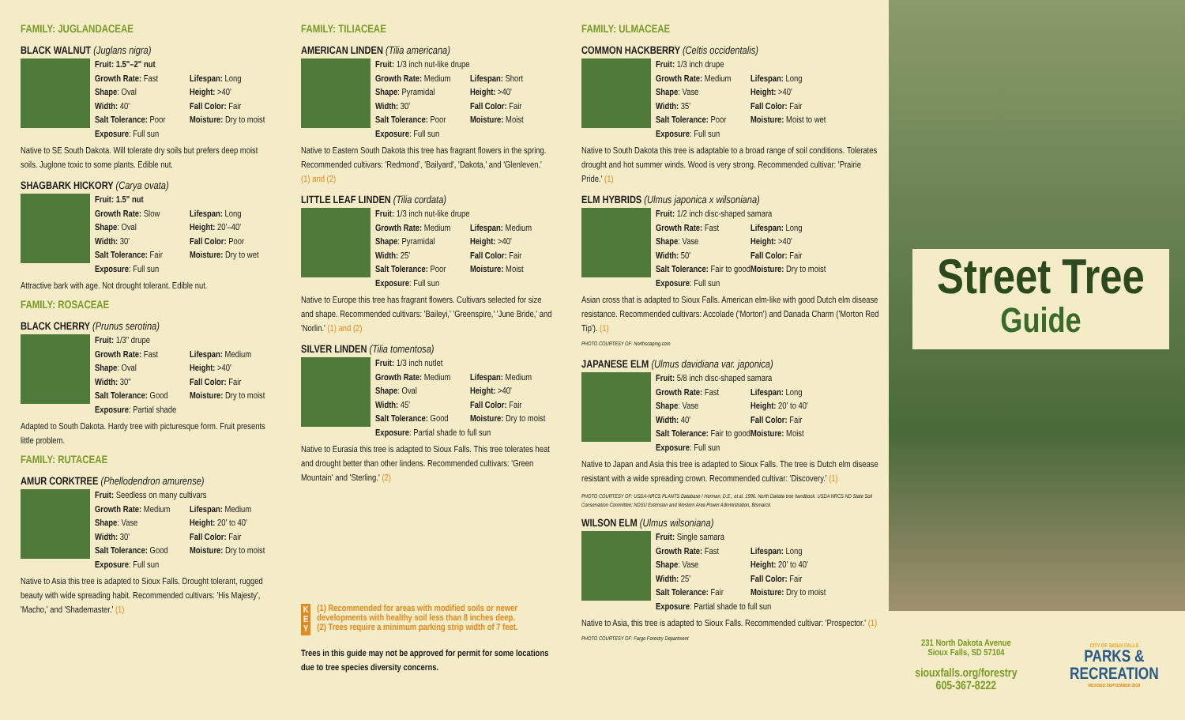FAMILY: JUGLANDACEAE
BLACK WALNUT (Juglans nigra)
Fruit: 1.5"–2" nut Growth Rate: Fast Lifespan: Long Shape: Oval Height: >40' Width: 40' Fall Color: Fair Salt Tolerance: Poor Moisture: Dry to moist Exposure: Full sun
Native to SE South Dakota. Will tolerate dry soils but prefers deep moist soils. Juglone toxic to some plants. Edible nut.
SHAGBARK HICKORY (Carya ovata)
Fruit: 1.5" nut Growth Rate: Slow Lifespan: Long Shape: Oval Height: 20'–40' Width: 30' Fall Color: Poor Salt Tolerance: Fair Moisture: Dry to wet Exposure: Full sun
Attractive bark with age. Not drought tolerant. Edible nut.
FAMILY: ROSACEAE
BLACK CHERRY (Prunus serotina)
Fruit: 1/3" drupe Growth Rate: Fast Lifespan: Medium Shape: Oval Height: >40' Width: 30" Fall Color: Fair Salt Tolerance: Good Moisture: Dry to moist Exposure: Partial shade
Adapted to South Dakota. Hardy tree with picturesque form. Fruit presents little problem.
FAMILY: RUTACEAE
AMUR CORKTREE (Phellodendron amurense)
Fruit: Seedless on many cultivars Growth Rate: Medium Lifespan: Medium Shape: Vase Height: 20' to 40' Width: 30' Fall Color: Fair Salt Tolerance: Good Moisture: Dry to moist Exposure: Full sun
Native to Asia this tree is adapted to Sioux Falls. Drought tolerant, rugged beauty with wide spreading habit. Recommended cultivars: 'His Majesty', 'Macho,' and 'Shademaster.' (1)
FAMILY: TILIACEAE
AMERICAN LINDEN (Tilia americana)
Fruit: 1/3 inch nut-like drupe Growth Rate: Medium Lifespan: Short Shape: Pyramidal Height: >40' Width: 30' Fall Color: Fair Salt Tolerance: Poor Moisture: Moist Exposure: Full sun
Native to Eastern South Dakota this tree has fragrant flowers in the spring. Recommended cultivars: 'Redmond', 'Bailyard', 'Dakota,' and 'Glenleven.' (1) and (2)
LITTLE LEAF LINDEN (Tilia cordata)
Fruit: 1/3 inch nut-like drupe Growth Rate: Medium Lifespan: Medium Shape: Pyramidal Height: >40' Width: 25' Fall Color: Fair Salt Tolerance: Poor Moisture: Moist Exposure: Full sun
Native to Europe this tree has fragrant flowers. Cultivars selected for size and shape. Recommended cultivars: 'Baileyi,' 'Greenspire,' 'June Bride,' and 'Norlin.' (1) and (2)
SILVER LINDEN (Tilia tomentosa)
Fruit: 1/3 inch nutlet Growth Rate: Medium Lifespan: Medium Shape: Oval Height: >40' Width: 45' Fall Color: Fair Salt Tolerance: Good Moisture: Dry to moist Exposure: Partial shade to full sun
Native to Eurasia this tree is adapted to Sioux Falls. This tree tolerates heat and drought better than other lindens. Recommended cultivars: 'Green Mountain' and 'Sterling.' (2)
K E Y
(1) Recommended for areas with modified soils or newer developments with healthy soil less than 8 inches deep.
(2) Trees require a minimum parking strip width of 7 feet.
Trees in this guide may not be approved for permit for some locations due to tree species diversity concerns.
FAMILY: ULMACEAE
COMMON HACKBERRY (Celtis occidentalis)
Fruit: 1/3 inch drupe Growth Rate: Medium Lifespan: Long Shape: Vase Height: >40' Width: 35' Fall Color: Fair Salt Tolerance: Poor Moisture: Moist to wet Exposure: Full sun
Native to South Dakota this tree is adaptable to a broad range of soil conditions. Tolerates drought and hot summer winds. Wood is very strong. Recommended cultivar: 'Prairie Pride.' (1)
ELM HYBRIDS (Ulmus japonica x wilsoniana)
Fruit: 1/2 inch disc-shaped samara Growth Rate: Fast Lifespan: Long Shape: Vase Height: >40' Width: 50' Fall Color: Fair Salt Tolerance: Fair to good Moisture: Dry to moist Exposure: Full sun
Asian cross that is adapted to Sioux Falls. American elm-like with good Dutch elm disease resistance. Recommended cultivars: Accolade ('Morton') and Danada Charm ('Morton Red Tip'). (1)
PHOTO COURTESY OF: Northscaping.com
JAPANESE ELM (Ulmus davidiana var. japonica)
Fruit: 5/8 inch disc-shaped samara Growth Rate: Fast Lifespan: Long Shape: Vase Height: 20' to 40' Width: 40' Fall Color: Fair Salt Tolerance: Fair to good Moisture: Moist Exposure: Full sun
Native to Japan and Asia this tree is adapted to Sioux Falls. The tree is Dutch elm disease resistant with a wide spreading crown. Recommended cultivar: 'Discovery.' (1)
PHOTO COURTESY OF: USDA-NRCS PLANTS Database / Herman, D.E., et al. 1996. North Dakota tree handbook. USDA NRCS ND State Soil Conservation Committee; NDSU Extension and Western Area Power Administration, Bismarck.
WILSON ELM (Ulmus wilsoniana)
Fruit: Single samara Growth Rate: Fast Lifespan: Long Shape: Vase Height: 20' to 40' Width: 25' Fall Color: Fair Salt Tolerance: Fair Moisture: Dry to moist Exposure: Partial shade to full sun
Native to Asia, this tree is adapted to Sioux Falls. Recommended cultivar: 'Prospector.' (1)
PHOTO COURTESY OF: Fargo Forestry Department
Street Tree
Guide
231 North Dakota Avenue
Sioux Falls, SD 57104
siouxfalls.org/forestry
605-367-8222
CITY OF SIOUX FALLS
PARKS &
RECREATION
REVISED SEPTEMBER 2018